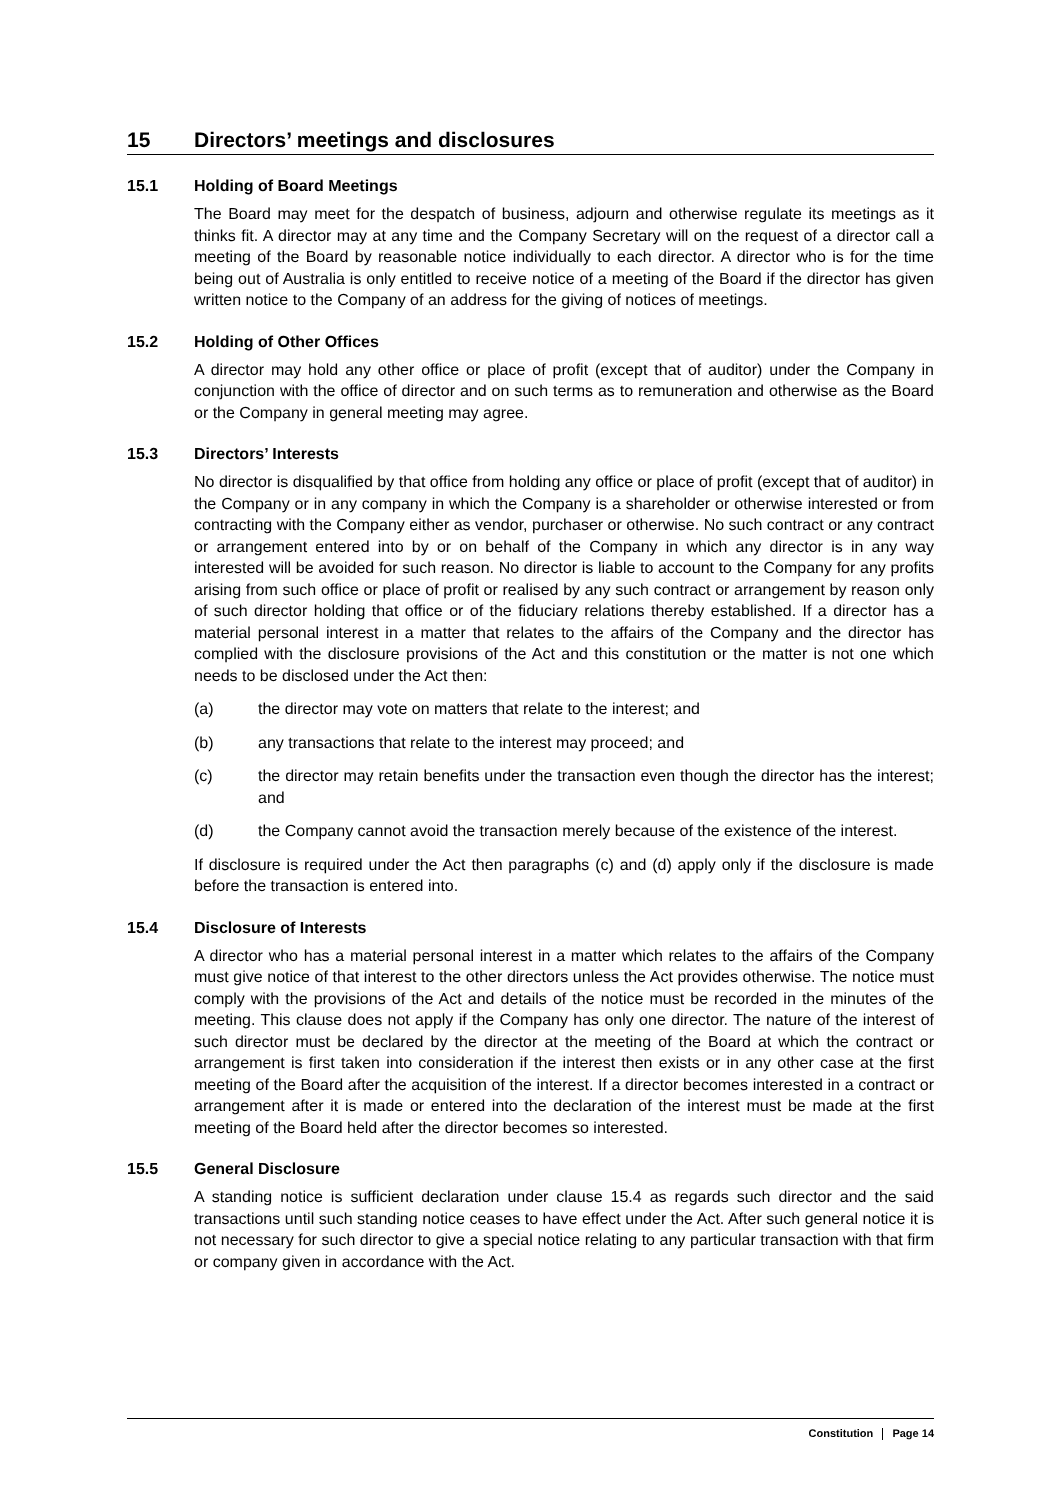15 Directors’ meetings and disclosures
15.1 Holding of Board Meetings
The Board may meet for the despatch of business, adjourn and otherwise regulate its meetings as it thinks fit. A director may at any time and the Company Secretary will on the request of a director call a meeting of the Board by reasonable notice individually to each director. A director who is for the time being out of Australia is only entitled to receive notice of a meeting of the Board if the director has given written notice to the Company of an address for the giving of notices of meetings.
15.2 Holding of Other Offices
A director may hold any other office or place of profit (except that of auditor) under the Company in conjunction with the office of director and on such terms as to remuneration and otherwise as the Board or the Company in general meeting may agree.
15.3 Directors’ Interests
No director is disqualified by that office from holding any office or place of profit (except that of auditor) in the Company or in any company in which the Company is a shareholder or otherwise interested or from contracting with the Company either as vendor, purchaser or otherwise. No such contract or any contract or arrangement entered into by or on behalf of the Company in which any director is in any way interested will be avoided for such reason. No director is liable to account to the Company for any profits arising from such office or place of profit or realised by any such contract or arrangement by reason only of such director holding that office or of the fiduciary relations thereby established. If a director has a material personal interest in a matter that relates to the affairs of the Company and the director has complied with the disclosure provisions of the Act and this constitution or the matter is not one which needs to be disclosed under the Act then:
(a) the director may vote on matters that relate to the interest; and
(b) any transactions that relate to the interest may proceed; and
(c) the director may retain benefits under the transaction even though the director has the interest; and
(d) the Company cannot avoid the transaction merely because of the existence of the interest.
If disclosure is required under the Act then paragraphs (c) and (d) apply only if the disclosure is made before the transaction is entered into.
15.4 Disclosure of Interests
A director who has a material personal interest in a matter which relates to the affairs of the Company must give notice of that interest to the other directors unless the Act provides otherwise. The notice must comply with the provisions of the Act and details of the notice must be recorded in the minutes of the meeting. This clause does not apply if the Company has only one director. The nature of the interest of such director must be declared by the director at the meeting of the Board at which the contract or arrangement is first taken into consideration if the interest then exists or in any other case at the first meeting of the Board after the acquisition of the interest. If a director becomes interested in a contract or arrangement after it is made or entered into the declaration of the interest must be made at the first meeting of the Board held after the director becomes so interested.
15.5 General Disclosure
A standing notice is sufficient declaration under clause 15.4 as regards such director and the said transactions until such standing notice ceases to have effect under the Act. After such general notice it is not necessary for such director to give a special notice relating to any particular transaction with that firm or company given in accordance with the Act.
Constitution Page 14